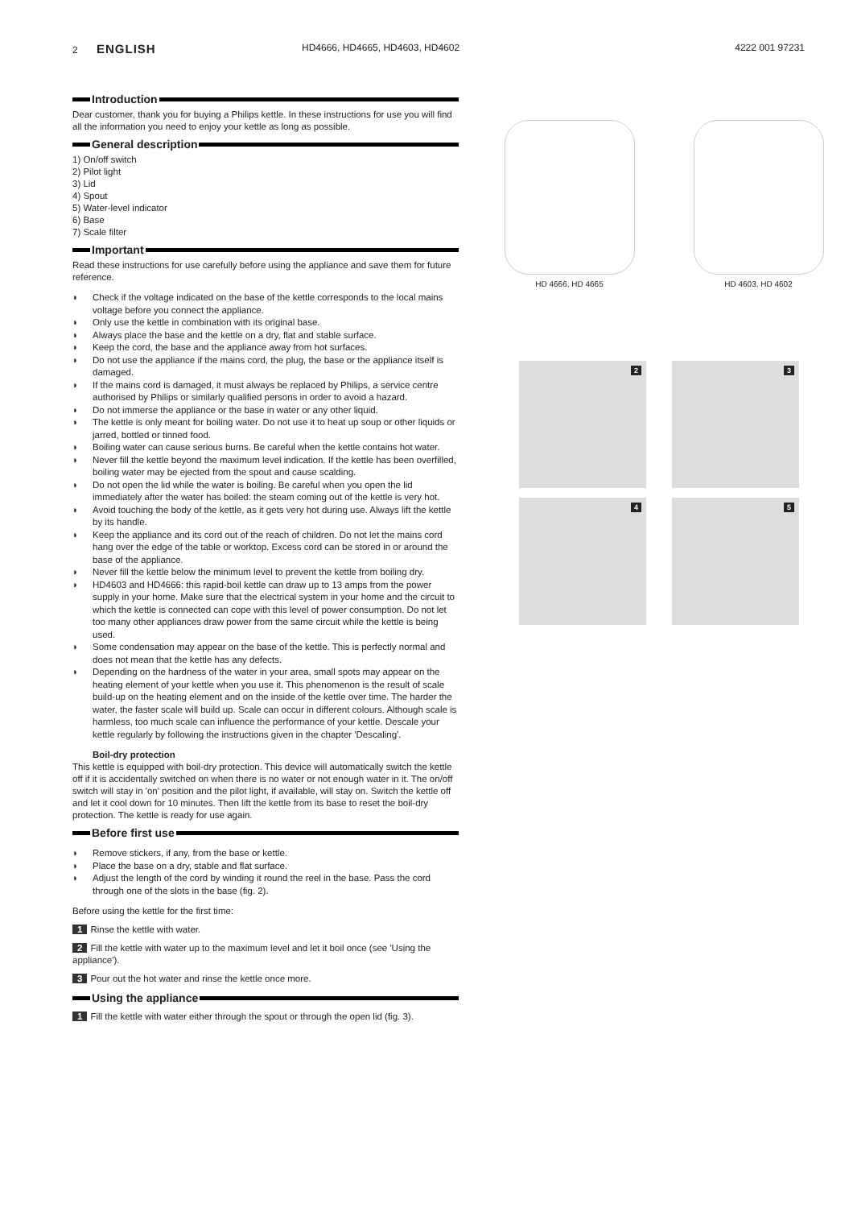2 ENGLISH
HD4666, HD4665, HD4603, HD4602 4222 001 97231
Introduction
Dear customer, thank you for buying a Philips kettle. In these instructions for use you will find all the information you need to enjoy your kettle as long as possible.
General description
1) On/off switch
2) Pilot light
3) Lid
4) Spout
5) Water-level indicator
6) Base
7) Scale filter
Important
Read these instructions for use carefully before using the appliance and save them for future reference.
◗ Check if the voltage indicated on the base of the kettle corresponds to the local mains voltage before you connect the appliance.
◗ Only use the kettle in combination with its original base.
◗ Always place the base and the kettle on a dry, flat and stable surface.
◗ Keep the cord, the base and the appliance away from hot surfaces.
◗ Do not use the appliance if the mains cord, the plug, the base or the appliance itself is damaged.
◗ If the mains cord is damaged, it must always be replaced by Philips, a service centre authorised by Philips or similarly qualified persons in order to avoid a hazard.
◗ Do not immerse the appliance or the base in water or any other liquid.
◗ The kettle is only meant for boiling water. Do not use it to heat up soup or other liquids or jarred, bottled or tinned food.
◗ Boiling water can cause serious burns. Be careful when the kettle contains hot water.
◗ Never fill the kettle beyond the maximum level indication. If the kettle has been overfilled, boiling water may be ejected from the spout and cause scalding.
◗ Do not open the lid while the water is boiling. Be careful when you open the lid immediately after the water has boiled: the steam coming out of the kettle is very hot.
◗ Avoid touching the body of the kettle, as it gets very hot during use. Always lift the kettle by its handle.
◗ Keep the appliance and its cord out of the reach of children. Do not let the mains cord hang over the edge of the table or worktop. Excess cord can be stored in or around the base of the appliance.
◗ Never fill the kettle below the minimum level to prevent the kettle from boiling dry.
◗ HD4603 and HD4666: this rapid-boil kettle can draw up to 13 amps from the power supply in your home. Make sure that the electrical system in your home and the circuit to which the kettle is connected can cope with this level of power consumption. Do not let too many other appliances draw power from the same circuit while the kettle is being used.
◗ Some condensation may appear on the base of the kettle. This is perfectly normal and does not mean that the kettle has any defects.
◗ Depending on the hardness of the water in your area, small spots may appear on the heating element of your kettle when you use it. This phenomenon is the result of scale build-up on the heating element and on the inside of the kettle over time. The harder the water, the faster scale will build up. Scale can occur in different colours. Although scale is harmless, too much scale can influence the performance of your kettle. Descale your kettle regularly by following the instructions given in the chapter 'Descaling'.
Boil-dry protection
This kettle is equipped with boil-dry protection. This device will automatically switch the kettle off if it is accidentally switched on when there is no water or not enough water in it. The on/off switch will stay in 'on' position and the pilot light, if available, will stay on. Switch the kettle off and let it cool down for 10 minutes. Then lift the kettle from its base to reset the boil-dry protection. The kettle is ready for use again.
Before first use
◗ Remove stickers, if any, from the base or kettle.
◗ Place the base on a dry, stable and flat surface.
◗ Adjust the length of the cord by winding it round the reel in the base. Pass the cord through one of the slots in the base (fig. 2).
Before using the kettle for the first time:
1 Rinse the kettle with water.
2 Fill the kettle with water up to the maximum level and let it boil once (see 'Using the appliance').
3 Pour out the hot water and rinse the kettle once more.
Using the appliance
1 Fill the kettle with water either through the spout or through the open lid (fig. 3).
HD 4666, HD 4665 HD 4603, HD 4602
2
3
4
5